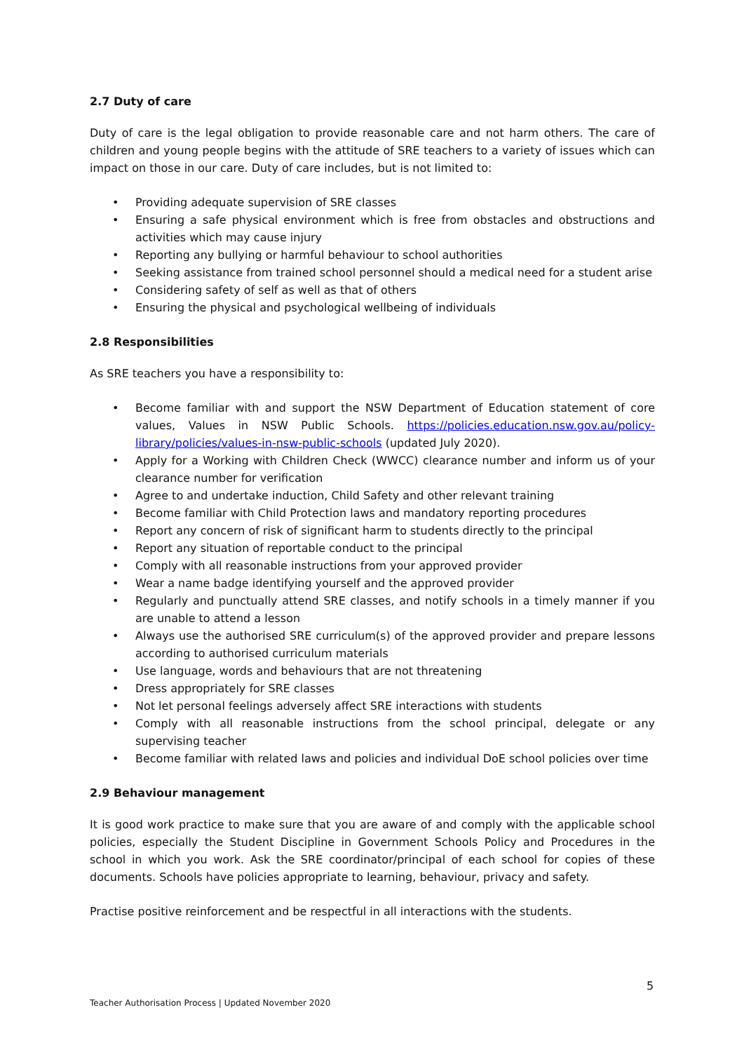2.7 Duty of care
Duty of care is the legal obligation to provide reasonable care and not harm others. The care of children and young people begins with the attitude of SRE teachers to a variety of issues which can impact on those in our care. Duty of care includes, but is not limited to:
• Providing adequate supervision of SRE classes
• Ensuring a safe physical environment which is free from obstacles and obstructions and activities which may cause injury
• Reporting any bullying or harmful behaviour to school authorities
• Seeking assistance from trained school personnel should a medical need for a student arise
• Considering safety of self as well as that of others
• Ensuring the physical and psychological wellbeing of individuals
2.8 Responsibilities
As SRE teachers you have a responsibility to:
• Become familiar with and support the NSW Department of Education statement of core values, Values in NSW Public Schools. https://policies.education.nsw.gov.au/policy-library/policies/values-in-nsw-public-schools (updated July 2020).
• Apply for a Working with Children Check (WWCC) clearance number and inform us of your clearance number for verification
• Agree to and undertake induction, Child Safety and other relevant training
• Become familiar with Child Protection laws and mandatory reporting procedures
• Report any concern of risk of significant harm to students directly to the principal
• Report any situation of reportable conduct to the principal
• Comply with all reasonable instructions from your approved provider
• Wear a name badge identifying yourself and the approved provider
• Regularly and punctually attend SRE classes, and notify schools in a timely manner if you are unable to attend a lesson
• Always use the authorised SRE curriculum(s) of the approved provider and prepare lessons according to authorised curriculum materials
• Use language, words and behaviours that are not threatening
• Dress appropriately for SRE classes
• Not let personal feelings adversely affect SRE interactions with students
• Comply with all reasonable instructions from the school principal, delegate or any supervising teacher
• Become familiar with related laws and policies and individual DoE school policies over time
2.9 Behaviour management
It is good work practice to make sure that you are aware of and comply with the applicable school policies, especially the Student Discipline in Government Schools Policy and Procedures in the school in which you work. Ask the SRE coordinator/principal of each school for copies of these documents. Schools have policies appropriate to learning, behaviour, privacy and safety.
Practise positive reinforcement and be respectful in all interactions with the students.
5
Teacher Authorisation Process | Updated November 2020